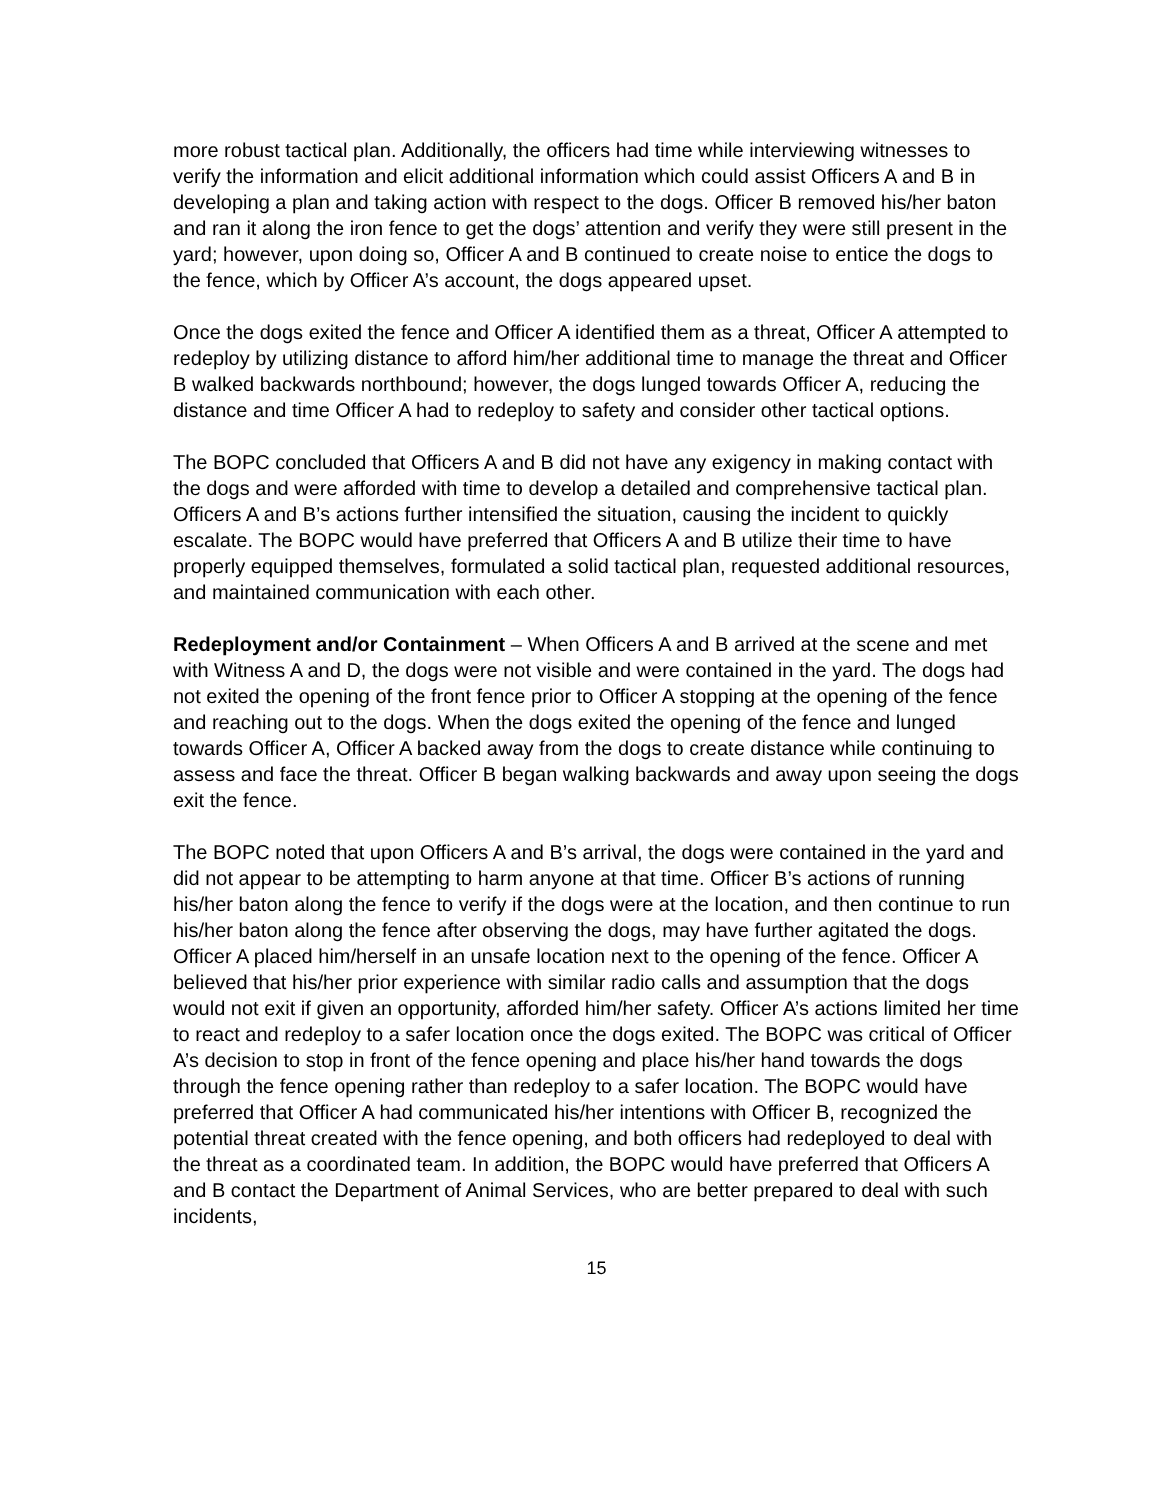more robust tactical plan. Additionally, the officers had time while interviewing witnesses to verify the information and elicit additional information which could assist Officers A and B in developing a plan and taking action with respect to the dogs. Officer B removed his/her baton and ran it along the iron fence to get the dogs’ attention and verify they were still present in the yard; however, upon doing so, Officer A and B continued to create noise to entice the dogs to the fence, which by Officer A’s account, the dogs appeared upset.
Once the dogs exited the fence and Officer A identified them as a threat, Officer A attempted to redeploy by utilizing distance to afford him/her additional time to manage the threat and Officer B walked backwards northbound; however, the dogs lunged towards Officer A, reducing the distance and time Officer A had to redeploy to safety and consider other tactical options.
The BOPC concluded that Officers A and B did not have any exigency in making contact with the dogs and were afforded with time to develop a detailed and comprehensive tactical plan. Officers A and B’s actions further intensified the situation, causing the incident to quickly escalate. The BOPC would have preferred that Officers A and B utilize their time to have properly equipped themselves, formulated a solid tactical plan, requested additional resources, and maintained communication with each other.
Redeployment and/or Containment – When Officers A and B arrived at the scene and met with Witness A and D, the dogs were not visible and were contained in the yard. The dogs had not exited the opening of the front fence prior to Officer A stopping at the opening of the fence and reaching out to the dogs. When the dogs exited the opening of the fence and lunged towards Officer A, Officer A backed away from the dogs to create distance while continuing to assess and face the threat. Officer B began walking backwards and away upon seeing the dogs exit the fence.
The BOPC noted that upon Officers A and B’s arrival, the dogs were contained in the yard and did not appear to be attempting to harm anyone at that time. Officer B’s actions of running his/her baton along the fence to verify if the dogs were at the location, and then continue to run his/her baton along the fence after observing the dogs, may have further agitated the dogs. Officer A placed him/herself in an unsafe location next to the opening of the fence. Officer A believed that his/her prior experience with similar radio calls and assumption that the dogs would not exit if given an opportunity, afforded him/her safety. Officer A’s actions limited her time to react and redeploy to a safer location once the dogs exited. The BOPC was critical of Officer A’s decision to stop in front of the fence opening and place his/her hand towards the dogs through the fence opening rather than redeploy to a safer location. The BOPC would have preferred that Officer A had communicated his/her intentions with Officer B, recognized the potential threat created with the fence opening, and both officers had redeployed to deal with the threat as a coordinated team. In addition, the BOPC would have preferred that Officers A and B contact the Department of Animal Services, who are better prepared to deal with such incidents,
15